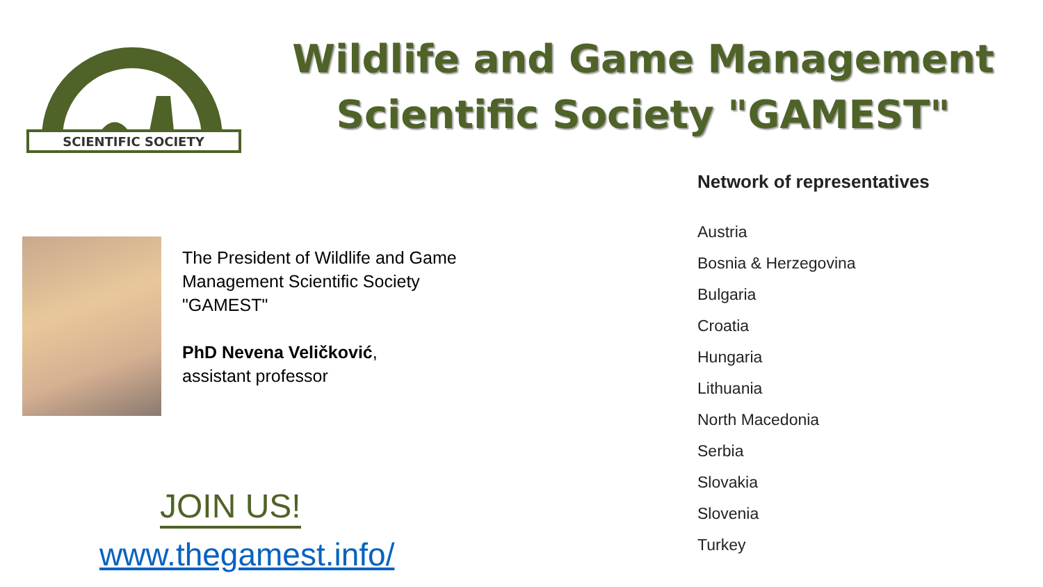SCIENTIFIC SOCIETY
Wildlife and Game Management
Scientific Society "GAMEST"
The President of Wildlife and Game Management Scientific Society "GAMEST"
PhD Nevena Veličković,
assistant professor
JOIN US!
www.thegamest.info/
Network of representatives
Austria
Bosnia & Herzegovina
Bulgaria
Croatia
Hungaria
Lithuania
North Macedonia
Serbia
Slovakia
Slovenia
Turkey